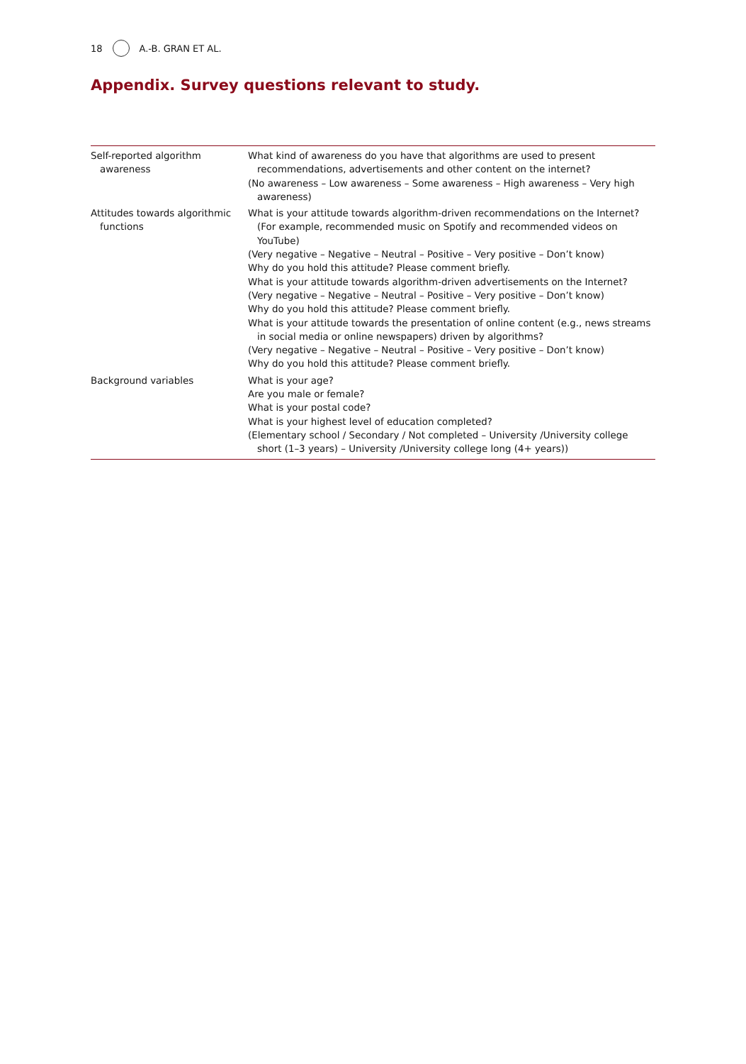18 A.-B. GRAN ET AL.
Appendix. Survey questions relevant to study.
| Self-reported algorithm awareness | What kind of awareness do you have that algorithms are used to present recommendations, advertisements and other content on the internet? (No awareness – Low awareness – Some awareness – High awareness – Very high awareness) |
| Attitudes towards algorithmic functions | What is your attitude towards algorithm-driven recommendations on the Internet? (For example, recommended music on Spotify and recommended videos on YouTube) (Very negative – Negative – Neutral – Positive – Very positive – Don’t know) Why do you hold this attitude? Please comment briefly. What is your attitude towards algorithm-driven advertisements on the Internet? (Very negative – Negative – Neutral – Positive – Very positive – Don’t know) Why do you hold this attitude? Please comment briefly. What is your attitude towards the presentation of online content (e.g., news streams in social media or online newspapers) driven by algorithms? (Very negative – Negative – Neutral – Positive – Very positive – Don’t know) Why do you hold this attitude? Please comment briefly. |
| Background variables | What is your age? Are you male or female? What is your postal code? What is your highest level of education completed? (Elementary school / Secondary / Not completed – University /University college short (1–3 years) – University /University college long (4+ years)) |